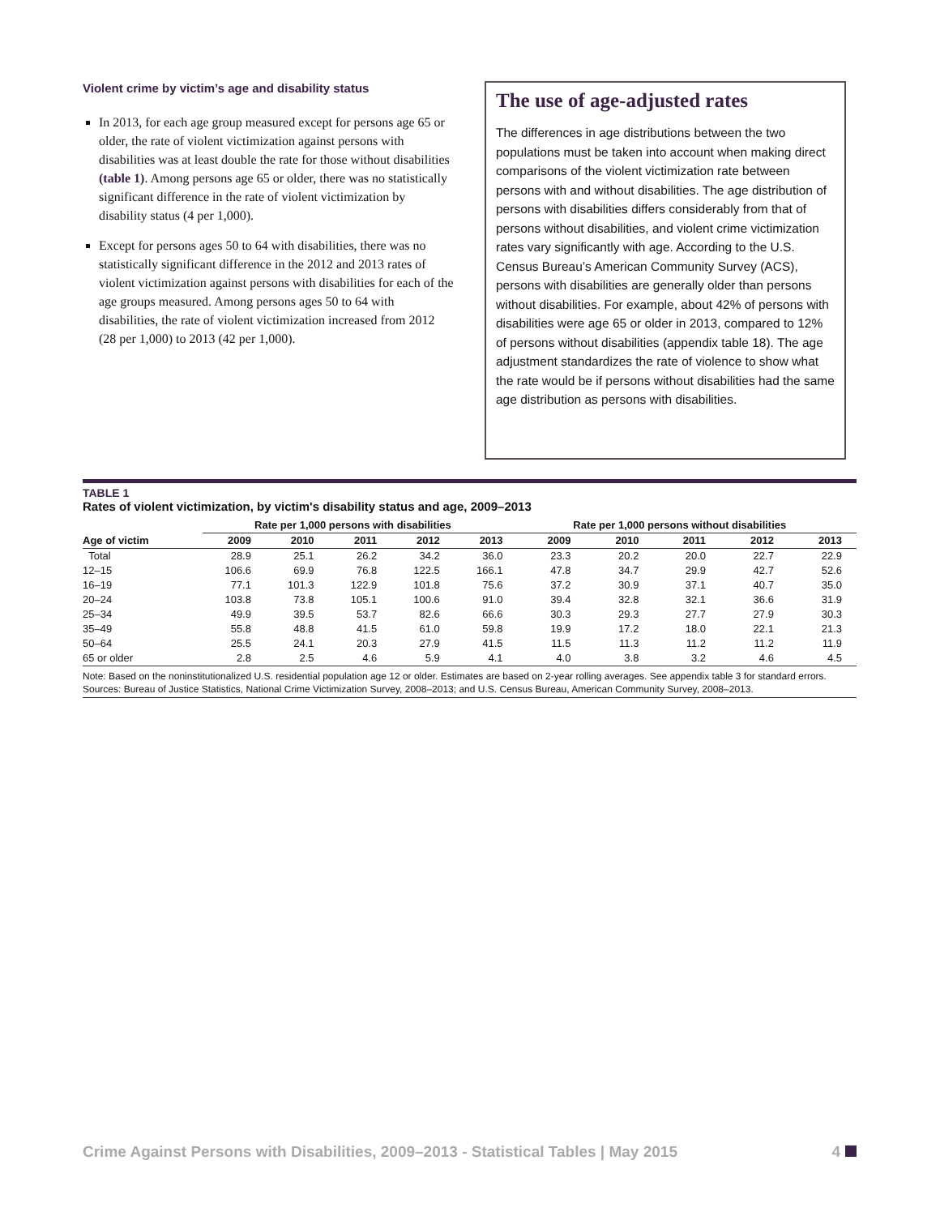Violent crime by victim’s age and disability status
In 2013, for each age group measured except for persons age 65 or older, the rate of violent victimization against persons with disabilities was at least double the rate for those without disabilities (table 1). Among persons age 65 or older, there was no statistically significant difference in the rate of violent victimization by disability status (4 per 1,000).
Except for persons ages 50 to 64 with disabilities, there was no statistically significant difference in the 2012 and 2013 rates of violent victimization against persons with disabilities for each of the age groups measured. Among persons ages 50 to 64 with disabilities, the rate of violent victimization increased from 2012 (28 per 1,000) to 2013 (42 per 1,000).
The use of age-adjusted rates
The differences in age distributions between the two populations must be taken into account when making direct comparisons of the violent victimization rate between persons with and without disabilities. The age distribution of persons with disabilities differs considerably from that of persons without disabilities, and violent crime victimization rates vary significantly with age. According to the U.S. Census Bureau’s American Community Survey (ACS), persons with disabilities are generally older than persons without disabilities. For example, about 42% of persons with disabilities were age 65 or older in 2013, compared to 12% of persons without disabilities (appendix table 18). The age adjustment standardizes the rate of violence to show what the rate would be if persons without disabilities had the same age distribution as persons with disabilities.
TABLE 1
Rates of violent victimization, by victim's disability status and age, 2009–2013
| | Rate per 1,000 persons with disabilities | | | | | Rate per 1,000 persons without disabilities | | | | |
| --- | --- | --- | --- | --- | --- | --- | --- | --- | --- | --- |
| Age of victim | 2009 | 2010 | 2011 | 2012 | 2013 | 2009 | 2010 | 2011 | 2012 | 2013 |
| Total | 28.9 | 25.1 | 26.2 | 34.2 | 36.0 | 23.3 | 20.2 | 20.0 | 22.7 | 22.9 |
| 12–15 | 106.6 | 69.9 | 76.8 | 122.5 | 166.1 | 47.8 | 34.7 | 29.9 | 42.7 | 52.6 |
| 16–19 | 77.1 | 101.3 | 122.9 | 101.8 | 75.6 | 37.2 | 30.9 | 37.1 | 40.7 | 35.0 |
| 20–24 | 103.8 | 73.8 | 105.1 | 100.6 | 91.0 | 39.4 | 32.8 | 32.1 | 36.6 | 31.9 |
| 25–34 | 49.9 | 39.5 | 53.7 | 82.6 | 66.6 | 30.3 | 29.3 | 27.7 | 27.9 | 30.3 |
| 35–49 | 55.8 | 48.8 | 41.5 | 61.0 | 59.8 | 19.9 | 17.2 | 18.0 | 22.1 | 21.3 |
| 50–64 | 25.5 | 24.1 | 20.3 | 27.9 | 41.5 | 11.5 | 11.3 | 11.2 | 11.2 | 11.9 |
| 65 or older | 2.8 | 2.5 | 4.6 | 5.9 | 4.1 | 4.0 | 3.8 | 3.2 | 4.6 | 4.5 |
Note: Based on the noninstitutionalized U.S. residential population age 12 or older. Estimates are based on 2-year rolling averages. See appendix table 3 for standard errors.
Sources: Bureau of Justice Statistics, National Crime Victimization Survey, 2008–2013; and U.S. Census Bureau, American Community Survey, 2008–2013.
Crime Against Persons with Disabilities, 2009–2013 - Statistical Tables | May 2015 4